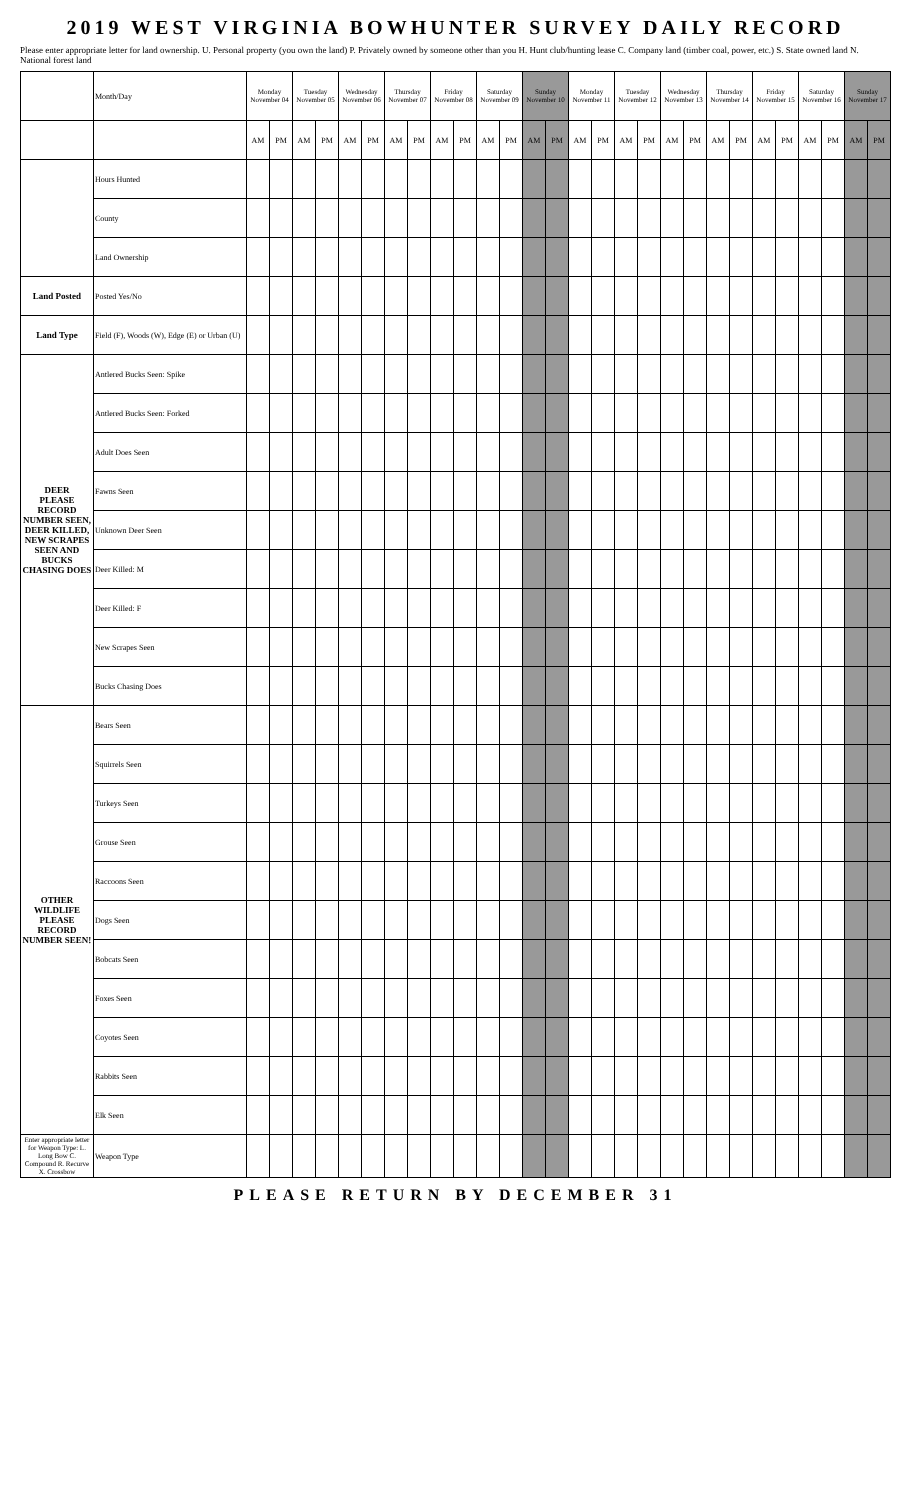2019 WEST VIRGINIA BOWHUNTER SURVEY DAILY RECORD
Please enter appropriate letter for land ownership. U. Personal property (you own the land) P. Privately owned by someone other than you H. Hunt club/hunting lease C. Company land (timber coal, power, etc.) S. State owned land N. National forest land
| | Month/Day | Monday November 04 | | Tuesday November 05 | | Wednesday November 06 | | Thursday November 07 | | Friday November 08 | | Saturday November 09 | | Sunday November 10 | | Monday November 11 | | Tuesday November 12 | | Wednesday November 13 | | Thursday November 14 | | Friday November 15 | | Saturday November 16 | | Sunday November 17 | |
| | | AM | PM | AM | PM | AM | PM | AM | PM | AM | PM | AM | PM | AM | PM | AM | PM | AM | PM | AM | PM | AM | PM | AM | PM | AM | PM | AM | PM |
| | Hours Hunted | | | | | | | | | | | | | | | | | | | | | | | | | | | | |
| | County | | | | | | | | | | | | | | | | | | | | | | | | | | | | |
| | Land Ownership | | | | | | | | | | | | | | | | | | | | | | | | | | | | |
| Land Posted | Posted Yes/No | | | | | | | | | | | | | | | | | | | | | | | | | | | | |
| Land Type | Field (F), Woods (W), Edge (E) or Urban (U) | | | | | | | | | | | | | | | | | | | | | | | | | | | | |
| DEER PLEASE RECORD NUMBER SEEN, DEER KILLED, NEW SCRAPES SEEN AND BUCKS CHASING DOES | Antlered Bucks Seen: Spike | | | | | | | | | | | | | | | | | | | | | | | | | | | | |
| | Antlered Bucks Seen: Forked | | | | | | | | | | | | | | | | | | | | | | | | | | | | |
| | Adult Does Seen | | | | | | | | | | | | | | | | | | | | | | | | | | | | |
| | Fawns Seen | | | | | | | | | | | | | | | | | | | | | | | | | | | | |
| | Unknown Deer Seen | | | | | | | | | | | | | | | | | | | | | | | | | | | | |
| | Deer Killed: M | | | | | | | | | | | | | | | | | | | | | | | | | | | | |
| | Deer Killed: F | | | | | | | | | | | | | | | | | | | | | | | | | | | | |
| | New Scrapes Seen | | | | | | | | | | | | | | | | | | | | | | | | | | | | |
| | Bucks Chasing Does | | | | | | | | | | | | | | | | | | | | | | | | | | | | |
| OTHER WILDLIFE PLEASE RECORD NUMBER SEEN! | Bears Seen | | | | | | | | | | | | | | | | | | | | | | | | | | | | |
| | Squirrels Seen | | | | | | | | | | | | | | | | | | | | | | | | | | | | |
| | Turkeys Seen | | | | | | | | | | | | | | | | | | | | | | | | | | | | |
| | Grouse Seen | | | | | | | | | | | | | | | | | | | | | | | | | | | | |
| | Raccoons Seen | | | | | | | | | | | | | | | | | | | | | | | | | | | | |
| | Dogs Seen | | | | | | | | | | | | | | | | | | | | | | | | | | | | |
| | Bobcats Seen | | | | | | | | | | | | | | | | | | | | | | | | | | | | |
| | Foxes Seen | | | | | | | | | | | | | | | | | | | | | | | | | | | | |
| | Coyotes Seen | | | | | | | | | | | | | | | | | | | | | | | | | | | | |
| | Rabbits Seen | | | | | | | | | | | | | | | | | | | | | | | | | | | | |
| | Elk Seen | | | | | | | | | | | | | | | | | | | | | | | | | | | | |
| Enter appropriate letter for Weapon Type: L. Long Bow C. Compound R. Recurve X. Crossbow | Weapon Type | | | | | | | | | | | | | | | | | | | | | | | | | | | | |
PLEASE RETURN BY DECEMBER 31